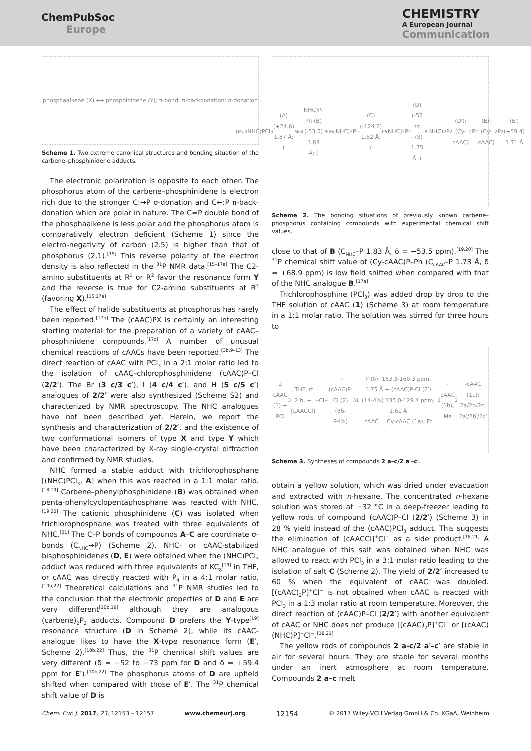ChemPubSoc
Europe
CHEMISTRY
A European Journal
Communication
phosphaalkene (X) ⟷ phosphinidene (Y); π-bond; π-backdonation; σ-donation
Scheme 1. Two extreme canonical structures and bonding situation of the carbene–phosphinidene adducts.
The electronic polarization is opposite to each other. The phosphorus atom of the carbene–phosphinidene is electron rich due to the stronger C:→P σ-donation and C←:P π-back-donation which are polar in nature. The C=P double bond of the phosphaalkene is less polar and the phosphorus atom is comparatively electron deficient (Scheme 1) since the electro-negativity of carbon (2.5) is higher than that of phosphorus (2.1).<sup>[15]</sup> This reverse polarity of the electron density is also reflected in the <sup>31</sup>P NMR data.<sup>[15–17a]</sup> The C2-amino substituents at R<sup>1</sup> or R<sup>2</sup> favor the resonance form Y and the reverse is true for C2-amino substituents at R<sup>3</sup> (favoring X).<sup>[15,17a]</sup>
The effect of halide substituents at phosphorus has rarely been reported.<sup>[17b]</sup> The (cAAC)PX is certainly an interesting starting material for the preparation of a variety of cAAC–phosphinidene compounds.<sup>[17c]</sup> A number of unusual chemical reactions of cAACs have been reported.<sup>[3b,9–13]</sup> The direct reaction of cAAC with PCl<sub>3</sub> in a 2:1 molar ratio led to the isolation of cAAC–chlorophosphinidene (cAAC)P–Cl (2/2′). The Br (3 c/3 c′), I (4 c/4 c′), and H (5 c/5 c′) analogues of 2/2′ were also synthesized (Scheme S2) and characterized by NMR spectroscopy. The NHC analogues have not been described yet. Herein, we report the synthesis and characterization of 2/2′, and the existence of two conformational isomers of type X and type Y which have been characterized by X-ray single-crystal diffraction and confirmed by NMR studies.
NHC formed a stable adduct with trichlorophosphane [(NHC)PCl<sub>3</sub>, A] when this was reacted in a 1:1 molar ratio.<sup>[18,19]</sup> Carbene–phenylphosphinidene (B) was obtained when penta-phenylcyclopentaphosphane was reacted with NHC.<sup>[19,20]</sup> The cationic phosphinidene (C) was isolated when trichlorophosphane was treated with three equivalents of NHC.<sup>[21]</sup> The C–P bonds of compounds A–C are coordinate σ-bonds (C<sub>NHC</sub>→P) (Scheme 2). NHC- or cAAC-stabilized bisphosphinidenes (D, E) were obtained when the (NHC)PCl<sub>3</sub> adduct was reduced with three equivalents of KC<sub>8</sub><sup>[19]</sup> in THF, or cAAC was directly reacted with P<sub>4</sub> in a 4:1 molar ratio.<sup>[10b,22]</sup> Theoretical calculations and <sup>31</sup>P NMR studies led to the conclusion that the electronic properties of D and E are very different<sup>[10b,19]</sup> although they are analogous (carbene)<sub>2</sub>P<sub>2</sub> adducts. Compound D prefers the Y-type<sup>[19]</sup> resonance structure (D in Scheme 2), while its cAAC-analogue likes to have the X-type resonance form (E′, Scheme 2).<sup>[10b,22]</sup> Thus, the <sup>31</sup>P chemical shift values are very different (δ = −52 to −73 ppm for D and δ = +59.4 ppm for E′).<sup>[10b,22]</sup> The phosphorus atoms of D are upfield shifted when compared with those of E′. The <sup>31</sup>P chemical shift value of D is
(<sup>Me2</sup>NHC)PCl<sub>3</sub> (A) (+24.6) 1.87 Å; (<sup>Me4</sup>NHC)P-Ph (B) (-53.5) 1.83 Å; (<sup>IPrMe</sup>NHC)<sub>2</sub>P<sup>+</sup> (C) (-124.2) 1.82 Å; (<sup>IPr</sup>NHC)<sub>2</sub>P<sub>2</sub> (D) (-52 to -73) 1.75 Å; (<sup>IPr</sup>NHC)<sub>2</sub>P<sub>2</sub> (D′); (Cy-cAAC)<sub>2</sub>P<sub>2</sub> (E); (Cy-cAAC)<sub>2</sub>P<sub>2</sub> (E′) (+59.4) 1.71 Å
Scheme 2. The bonding situations of previously known carbene–phosphorus containing compounds with experimental chemical shift values.
close to that of B (C<sub>NHC</sub>–P 1.83 Å, δ = −53.5 ppm).<sup>[19,20]</sup> The <sup>31</sup>P chemical shift value of (Cy-cAAC)P–Ph (C<sub>cAAC</sub>–P 1.73 Å, δ = +68.9 ppm) is low field shifted when compared with that of the NHC analogue B.<sup>[17a]</sup>
Trichlorophosphine (PCl<sub>3</sub>) was added drop by drop to the THF solution of cAAC (1) (Scheme 3) at room temperature in a 1:1 molar ratio. The solution was stirred for three hours to
2 cAAC (1) + PCl<sub>3</sub>, THF, rt, 2 h, − [cAACCl]<sup>+</sup>Cl<sup>−</sup> → (cAAC)P-Cl (2) (86-94%) <sup>31</sup>P (δ): 163.3-160.3 ppm, 1.75 Å + (cAAC)P-Cl (2′) (14-4%) 135.0-129.4 ppm, 1.61 Å
cAAC = Cy-cAAC (1a), Et<sub>2</sub>-cAAC (1b), Me<sub>2</sub>-cAAC (1c); 2a/2b/2c; 2a′/2b′/2c′
Scheme 3. Syntheses of compounds 2 a–c/2 a′–c′.
obtain a yellow solution, which was dried under evacuation and extracted with n-hexane. The concentrated n-hexane solution was stored at −32 °C in a deep-freezer leading to yellow rods of compound (cAAC)P–Cl (2/2′) (Scheme 3) in 28 % yield instead of the (cAAC)PCl<sub>3</sub> adduct. This suggests the elimination of [cAACCl]<sup>+</sup>Cl<sup>−</sup> as a side product.<sup>[18,21]</sup> A NHC analogue of this salt was obtained when NHC was allowed to react with PCl<sub>3</sub> in a 3:1 molar ratio leading to the isolation of salt C (Scheme 2). The yield of 2/2′ increased to 60 % when the equivalent of cAAC was doubled. [(cAAC)<sub>2</sub>P]<sup>+</sup>Cl<sup>−</sup> is not obtained when cAAC is reacted with PCl<sub>3</sub> in a 1:3 molar ratio at room temperature. Moreover, the direct reaction of (cAAC)P–Cl (2/2′) with another equivalent of cAAC or NHC does not produce [(cAAC)<sub>2</sub>P]<sup>+</sup>Cl<sup>−</sup> or [(cAAC)(NHC)P]<sup>+</sup>Cl<sup>−</sup>.<sup>[18,21]</sup>
The yellow rods of compounds 2 a-c/2 a′–c′ are stable in air for several hours. They are stable for several months under an inert atmosphere at room temperature. Compounds 2 a–c melt
Chem. Eur. J. 2017, 23, 12153 – 12157 www.chemeurj.org 12154 © 2017 Wiley-VCH Verlag GmbH & Co. KGaA, Weinheim